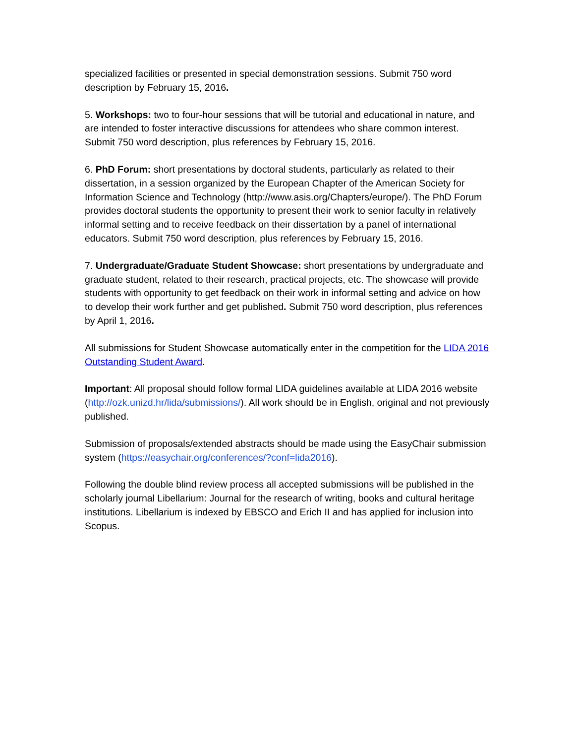specialized facilities or presented in special demonstration sessions. Submit 750 word description by February 15, 2016.
5. Workshops: two to four-hour sessions that will be tutorial and educational in nature, and are intended to foster interactive discussions for attendees who share common interest. Submit 750 word description, plus references by February 15, 2016.
6. PhD Forum: short presentations by doctoral students, particularly as related to their dissertation, in a session organized by the European Chapter of the American Society for Information Science and Technology (http://www.asis.org/Chapters/europe/). The PhD Forum provides doctoral students the opportunity to present their work to senior faculty in relatively informal setting and to receive feedback on their dissertation by a panel of international educators. Submit 750 word description, plus references by February 15, 2016.
7. Undergraduate/Graduate Student Showcase: short presentations by undergraduate and graduate student, related to their research, practical projects, etc. The showcase will provide students with opportunity to get feedback on their work in informal setting and advice on how to develop their work further and get published. Submit 750 word description, plus references by April 1, 2016.
All submissions for Student Showcase automatically enter in the competition for the LIDA 2016 Outstanding Student Award.
Important: All proposal should follow formal LIDA guidelines available at LIDA 2016 website (http://ozk.unizd.hr/lida/submissions/). All work should be in English, original and not previously published.
Submission of proposals/extended abstracts should be made using the EasyChair submission system (https://easychair.org/conferences/?conf=lida2016).
Following the double blind review process all accepted submissions will be published in the scholarly journal Libellarium: Journal for the research of writing, books and cultural heritage institutions. Libellarium is indexed by EBSCO and Erich II and has applied for inclusion into Scopus.